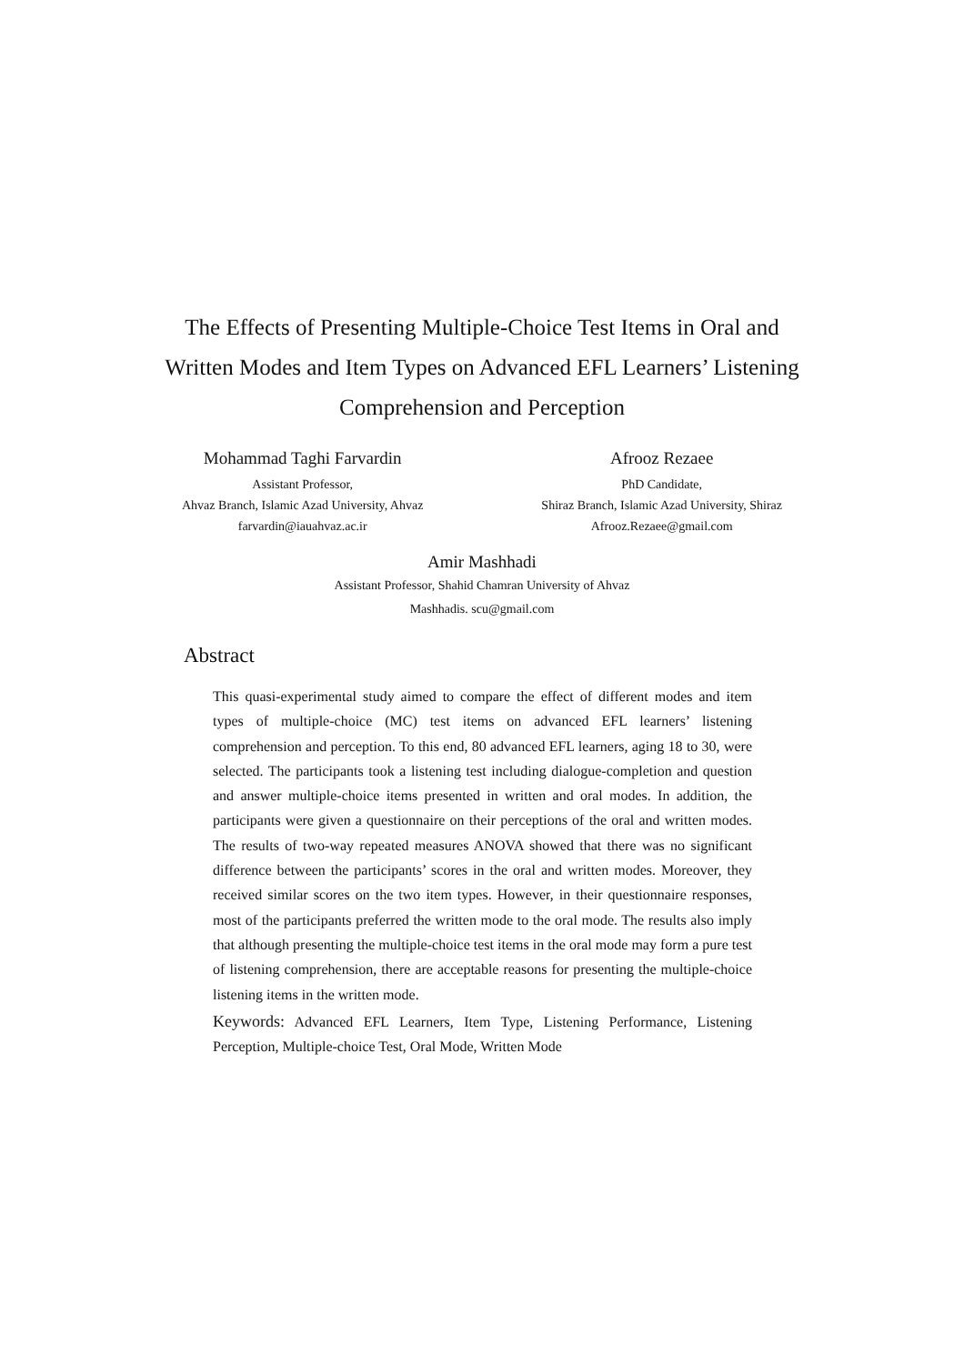The Effects of Presenting Multiple-Choice Test Items in Oral and Written Modes and Item Types on Advanced EFL Learners’ Listening Comprehension and Perception
Mohammad Taghi Farvardin
Assistant Professor,
Ahvaz Branch, Islamic Azad University, Ahvaz
farvardin@iauahvaz.ac.ir
Afrooz Rezaee
PhD Candidate,
Shiraz Branch, Islamic Azad University, Shiraz
Afrooz.Rezaee@gmail.com
Amir Mashhadi
Assistant Professor, Shahid Chamran University of Ahvaz
Mashhadis. scu@gmail.com
Abstract
This quasi-experimental study aimed to compare the effect of different modes and item types of multiple-choice (MC) test items on advanced EFL learners’ listening comprehension and perception. To this end, 80 advanced EFL learners, aging 18 to 30, were selected. The participants took a listening test including dialogue-completion and question and answer multiple-choice items presented in written and oral modes. In addition, the participants were given a questionnaire on their perceptions of the oral and written modes. The results of two-way repeated measures ANOVA showed that there was no significant difference between the participants’ scores in the oral and written modes. Moreover, they received similar scores on the two item types. However, in their questionnaire responses, most of the participants preferred the written mode to the oral mode. The results also imply that although presenting the multiple-choice test items in the oral mode may form a pure test of listening comprehension, there are acceptable reasons for presenting the multiple-choice listening items in the written mode.
Keywords: Advanced EFL Learners, Item Type, Listening Performance, Listening Perception, Multiple-choice Test, Oral Mode, Written Mode